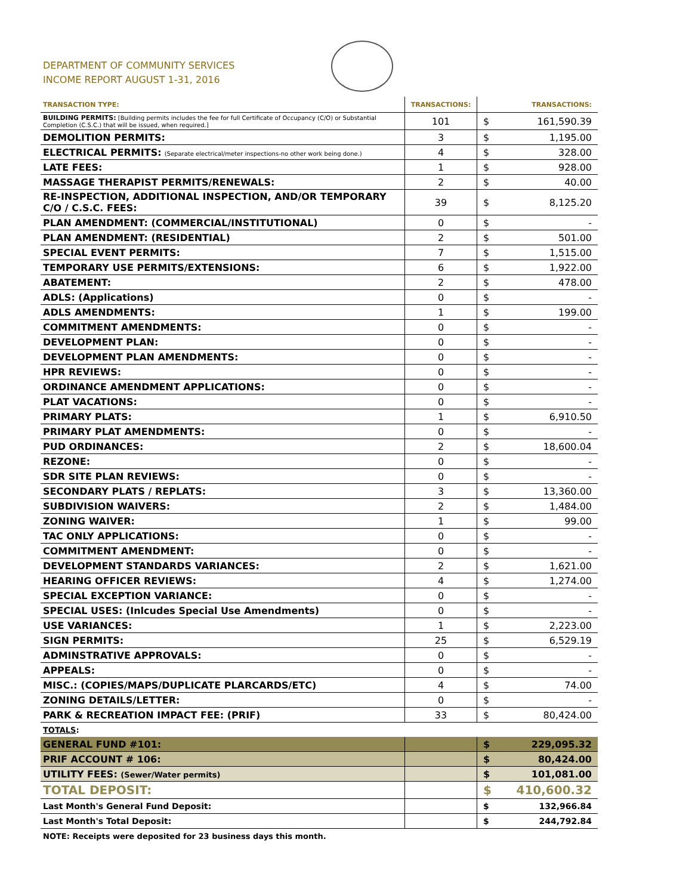DEPARTMENT OF COMMUNITY SERVICES
INCOME REPORT AUGUST 1-31, 2016
| TRANSACTION TYPE: | TRANSACTIONS: | | TRANSACTIONS: |
| --- | --- | --- | --- |
| BUILDING PERMITS: [Building permits includes the fee for full Certificate of Occupancy (C/O) or Substantial Completion (C.S.C.) that will be issued, when required.] | 101 | $ | 161,590.39 |
| DEMOLITION PERMITS: | 3 | $ | 1,195.00 |
| ELECTRICAL PERMITS: (Separate electrical/meter inspections-no other work being done.) | 4 | $ | 328.00 |
| LATE FEES: | 1 | $ | 928.00 |
| MASSAGE THERAPIST PERMITS/RENEWALS: | 2 | $ | 40.00 |
| RE-INSPECTION, ADDITIONAL INSPECTION, AND/OR TEMPORARY C/O / C.S.C. FEES: | 39 | $ | 8,125.20 |
| PLAN AMENDMENT: (COMMERCIAL/INSTITUTIONAL) | 0 | $ | - |
| PLAN AMENDMENT: (RESIDENTIAL) | 2 | $ | 501.00 |
| SPECIAL EVENT PERMITS: | 7 | $ | 1,515.00 |
| TEMPORARY USE PERMITS/EXTENSIONS: | 6 | $ | 1,922.00 |
| ABATEMENT: | 2 | $ | 478.00 |
| ADLS: (Applications) | 0 | $ | - |
| ADLS AMENDMENTS: | 1 | $ | 199.00 |
| COMMITMENT AMENDMENTS: | 0 | $ | - |
| DEVELOPMENT PLAN: | 0 | $ | - |
| DEVELOPMENT PLAN AMENDMENTS: | 0 | $ | - |
| HPR REVIEWS: | 0 | $ | - |
| ORDINANCE AMENDMENT APPLICATIONS: | 0 | $ | - |
| PLAT VACATIONS: | 0 | $ | - |
| PRIMARY PLATS: | 1 | $ | 6,910.50 |
| PRIMARY PLAT AMENDMENTS: | 0 | $ | - |
| PUD ORDINANCES: | 2 | $ | 18,600.04 |
| REZONE: | 0 | $ | - |
| SDR SITE PLAN REVIEWS: | 0 | $ | - |
| SECONDARY PLATS / REPLATS: | 3 | $ | 13,360.00 |
| SUBDIVISION WAIVERS: | 2 | $ | 1,484.00 |
| ZONING WAIVER: | 1 | $ | 99.00 |
| TAC ONLY APPLICATIONS: | 0 | $ | - |
| COMMITMENT AMENDMENT: | 0 | $ | - |
| DEVELOPMENT STANDARDS VARIANCES: | 2 | $ | 1,621.00 |
| HEARING OFFICER REVIEWS: | 4 | $ | 1,274.00 |
| SPECIAL EXCEPTION VARIANCE: | 0 | $ | - |
| SPECIAL USES: (Inlcudes Special Use Amendments) | 0 | $ | - |
| USE VARIANCES: | 1 | $ | 2,223.00 |
| SIGN PERMITS: | 25 | $ | 6,529.19 |
| ADMINSTRATIVE APPROVALS: | 0 | $ | - |
| APPEALS: | 0 | $ | - |
| MISC.: (COPIES/MAPS/DUPLICATE PLARCARDS/ETC) | 4 | $ | 74.00 |
| ZONING DETAILS/LETTER: | 0 | $ | - |
| PARK & RECREATION IMPACT FEE: (PRIF) | 33 | $ | 80,424.00 |
| TOTALS : | | | |
| GENERAL FUND #101: | | $ | 229,095.32 |
| PRIF ACCOUNT # 106: | | $ | 80,424.00 |
| UTILITY FEES: (Sewer/Water permits) | | $ | 101,081.00 |
| TOTAL DEPOSIT: | | $ | 410,600.32 |
| Last Month's General Fund Deposit: | | $ | 132,966.84 |
| Last Month's Total Deposit: | | $ | 244,792.84 |
| NOTE: Receipts were deposited for 23 business days this month. | | | |